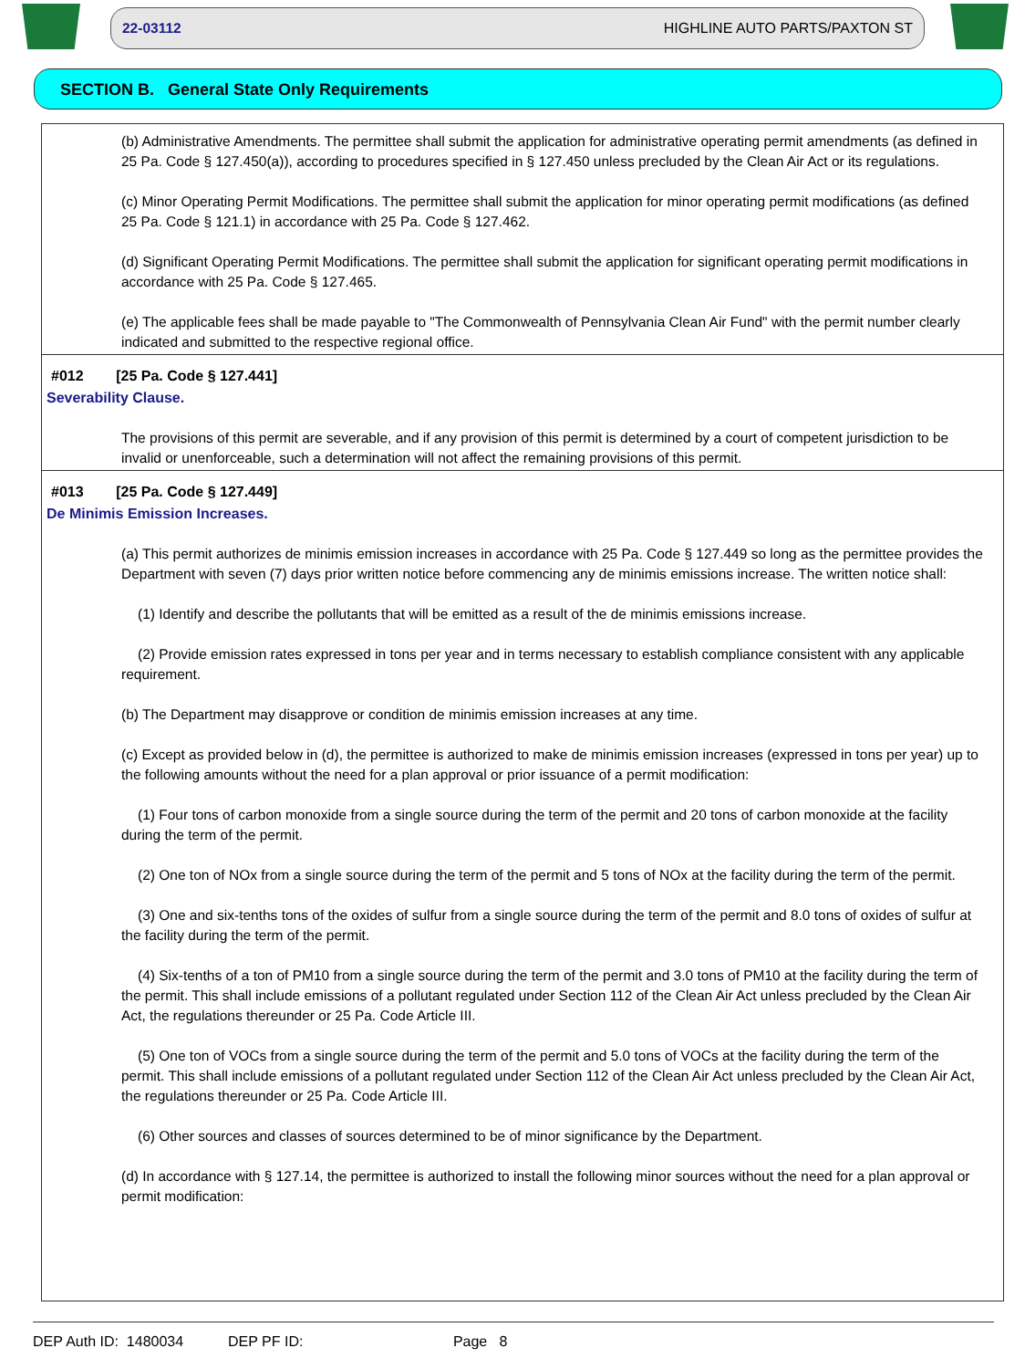22-03112 HIGHLINE AUTO PARTS/PAXTON ST
SECTION B. General State Only Requirements
(b) Administrative Amendments. The permittee shall submit the application for administrative operating permit amendments (as defined in 25 Pa. Code § 127.450(a)), according to procedures specified in § 127.450 unless precluded by the Clean Air Act or its regulations.
(c) Minor Operating Permit Modifications. The permittee shall submit the application for minor operating permit modifications (as defined 25 Pa. Code § 121.1) in accordance with 25 Pa. Code § 127.462.
(d) Significant Operating Permit Modifications. The permittee shall submit the application for significant operating permit modifications in accordance with 25 Pa. Code § 127.465.
(e) The applicable fees shall be made payable to "The Commonwealth of Pennsylvania Clean Air Fund" with the permit number clearly indicated and submitted to the respective regional office.
#012 [25 Pa. Code § 127.441]
Severability Clause.
The provisions of this permit are severable, and if any provision of this permit is determined by a court of competent jurisdiction to be invalid or unenforceable, such a determination will not affect the remaining provisions of this permit.
#013 [25 Pa. Code § 127.449]
De Minimis Emission Increases.
(a) This permit authorizes de minimis emission increases in accordance with 25 Pa. Code § 127.449 so long as the permittee provides the Department with seven (7) days prior written notice before commencing any de minimis emissions increase. The written notice shall:
(1) Identify and describe the pollutants that will be emitted as a result of the de minimis emissions increase.
(2) Provide emission rates expressed in tons per year and in terms necessary to establish compliance consistent with any applicable requirement.
(b) The Department may disapprove or condition de minimis emission increases at any time.
(c) Except as provided below in (d), the permittee is authorized to make de minimis emission increases (expressed in tons per year) up to the following amounts without the need for a plan approval or prior issuance of a permit modification:
(1) Four tons of carbon monoxide from a single source during the term of the permit and 20 tons of carbon monoxide at the facility during the term of the permit.
(2) One ton of NOx from a single source during the term of the permit and 5 tons of NOx at the facility during the term of the permit.
(3) One and six-tenths tons of the oxides of sulfur from a single source during the term of the permit and 8.0 tons of oxides of sulfur at the facility during the term of the permit.
(4) Six-tenths of a ton of PM10 from a single source during the term of the permit and 3.0 tons of PM10 at the facility during the term of the permit. This shall include emissions of a pollutant regulated under Section 112 of the Clean Air Act unless precluded by the Clean Air Act, the regulations thereunder or 25 Pa. Code Article III.
(5) One ton of VOCs from a single source during the term of the permit and 5.0 tons of VOCs at the facility during the term of the permit. This shall include emissions of a pollutant regulated under Section 112 of the Clean Air Act unless precluded by the Clean Air Act, the regulations thereunder or 25 Pa. Code Article III.
(6) Other sources and classes of sources determined to be of minor significance by the Department.
(d) In accordance with § 127.14, the permittee is authorized to install the following minor sources without the need for a plan approval or permit modification:
DEP Auth ID: 1480034 DEP PF ID: Page 8